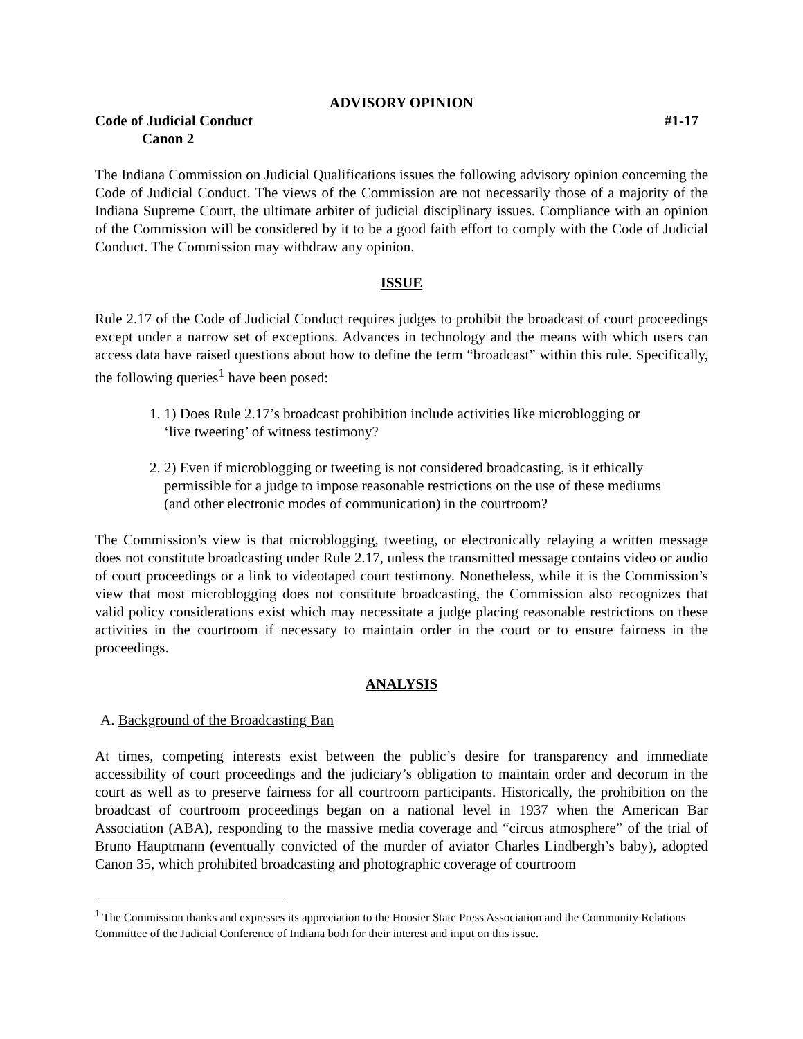ADVISORY OPINION
Code of Judicial Conduct #1-17
Canon 2
The Indiana Commission on Judicial Qualifications issues the following advisory opinion concerning the Code of Judicial Conduct. The views of the Commission are not necessarily those of a majority of the Indiana Supreme Court, the ultimate arbiter of judicial disciplinary issues. Compliance with an opinion of the Commission will be considered by it to be a good faith effort to comply with the Code of Judicial Conduct. The Commission may withdraw any opinion.
ISSUE
Rule 2.17 of the Code of Judicial Conduct requires judges to prohibit the broadcast of court proceedings except under a narrow set of exceptions. Advances in technology and the means with which users can access data have raised questions about how to define the term “broadcast” within this rule. Specifically, the following queries<sup>1</sup> have been posed:
1. 1) Does Rule 2.17’s broadcast prohibition include activities like microblogging or ‘live tweeting’ of witness testimony?
2. 2) Even if microblogging or tweeting is not considered broadcasting, is it ethically permissible for a judge to impose reasonable restrictions on the use of these mediums (and other electronic modes of communication) in the courtroom?
The Commission’s view is that microblogging, tweeting, or electronically relaying a written message does not constitute broadcasting under Rule 2.17, unless the transmitted message contains video or audio of court proceedings or a link to videotaped court testimony. Nonetheless, while it is the Commission’s view that most microblogging does not constitute broadcasting, the Commission also recognizes that valid policy considerations exist which may necessitate a judge placing reasonable restrictions on these activities in the courtroom if necessary to maintain order in the court or to ensure fairness in the proceedings.
ANALYSIS
A. Background of the Broadcasting Ban
At times, competing interests exist between the public’s desire for transparency and immediate accessibility of court proceedings and the judiciary’s obligation to maintain order and decorum in the court as well as to preserve fairness for all courtroom participants. Historically, the prohibition on the broadcast of courtroom proceedings began on a national level in 1937 when the American Bar Association (ABA), responding to the massive media coverage and “circus atmosphere” of the trial of Bruno Hauptmann (eventually convicted of the murder of aviator Charles Lindbergh’s baby), adopted Canon 35, which prohibited broadcasting and photographic coverage of courtroom
<sup>1</sup> The Commission thanks and expresses its appreciation to the Hoosier State Press Association and the Community Relations Committee of the Judicial Conference of Indiana both for their interest and input on this issue.